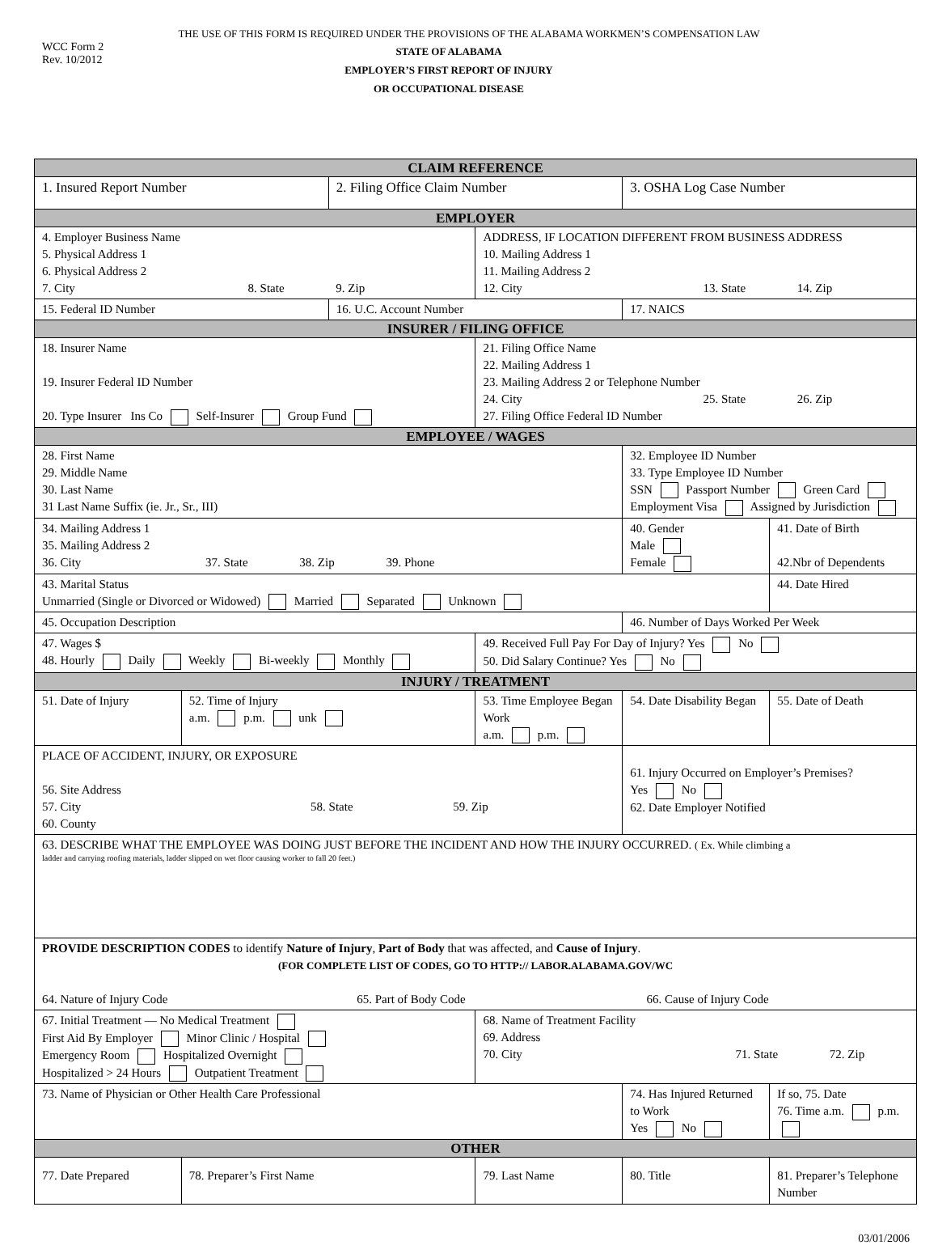THE USE OF THIS FORM IS REQUIRED UNDER THE PROVISIONS OF THE ALABAMA WORKMEN’S COMPENSATION LAW
WCC Form 2
Rev. 10/2012
STATE OF ALABAMA
EMPLOYER’S FIRST REPORT OF INJURY
OR OCCUPATIONAL DISEASE
| CLAIM REFERENCE | | | | | |
| 1. Insured Report Number | | 2. Filing Office Claim Number | | 3. OSHA Log Case Number | |
| EMPLOYER | | | | | |
| 4. Employer Business Name 5. Physical Address 1 6. Physical Address 2 7. City 8. State 9. Zip | | | ADDRESS, IF LOCATION DIFFERENT FROM BUSINESS ADDRESS 10. Mailing Address 1 11. Mailing Address 2 12. City 13. State 14. Zip | | |
| 15. Federal ID Number | | 16. U.C. Account Number | | 17. NAICS | |
| INSURER / FILING OFFICE | | | | | |
| 18. Insurer Name 19. Insurer Federal ID Number 20. Type Insurer Ins Co Self-Insurer Group Fund | | | 21. Filing Office Name 22. Mailing Address 1 23. Mailing Address 2 or Telephone Number 24. City 25. State 26. Zip 27. Filing Office Federal ID Number | | |
| EMPLOYEE / WAGES | | | | | |
| 28. First Name 29. Middle Name 30. Last Name 31 Last Name Suffix (ie. Jr., Sr., III) | | | | 32. Employee ID Number 33. Type Employee ID Number SSN Passport Number Green Card Employment Visa Assigned by Jurisdiction | |
| 34. Mailing Address 1 35. Mailing Address 2 36. City 37. State 38. Zip 39. Phone | | | | 40. Gender Male Female | 41. Date of Birth 42.Nbr of Dependents |
| 43. Marital Status Unmarried (Single or Divorced or Widowed) Married Separated Unknown | | | | | 44. Date Hired |
| 45. Occupation Description | | | | 46. Number of Days Worked Per Week | |
| 47. Wages $ 48. Hourly Daily Weekly Bi-weekly Monthly | | | 49. Received Full Pay For Day of Injury? Yes No 50. Did Salary Continue? Yes No | | |
| INJURY / TREATMENT | | | | | |
| 51. Date of Injury | 52. Time of Injury a.m. p.m. unk | | 53. Time Employee Began Work a.m. p.m. | 54. Date Disability Began | 55. Date of Death |
| PLACE OF ACCIDENT, INJURY, OR EXPOSURE 56. Site Address 57. City 58. State 59. Zip 60. County | | | | 61. Injury Occurred on Employer’s Premises? Yes No 62. Date Employer Notified | |
| 63. DESCRIBE WHAT THE EMPLOYEE WAS DOING JUST BEFORE THE INCIDENT AND HOW THE INJURY OCCURRED. ( Ex. While climbing a ladder and carrying roofing materials, ladder slipped on wet floor causing worker to fall 20 feet.) | | | | | |
| PROVIDE DESCRIPTION CODES to identify Nature of Injury , Part of Body that was affected, and Cause of Injury . (FOR COMPLETE LIST OF CODES, GO TO HTTP:// LABOR.ALABAMA.GOV/WC 64. Nature of Injury Code 65. Part of Body Code 66. Cause of Injury Code | | | | | |
| 67. Initial Treatment — No Medical Treatment First Aid By Employer Minor Clinic / Hospital Emergency Room Hospitalized Overnight Hospitalized > 24 Hours Outpatient Treatment | | | 68. Name of Treatment Facility 69. Address 70. City 71. State 72. Zip | | |
| 73. Name of Physician or Other Health Care Professional | | | | 74. Has Injured Returned to Work Yes No | If so, 75. Date 76. Time a.m. p.m. |
| OTHER | | | | | |
| 77. Date Prepared | 78. Preparer’s First Name | | 79. Last Name | 80. Title | 81. Preparer’s Telephone Number |
03/01/2006